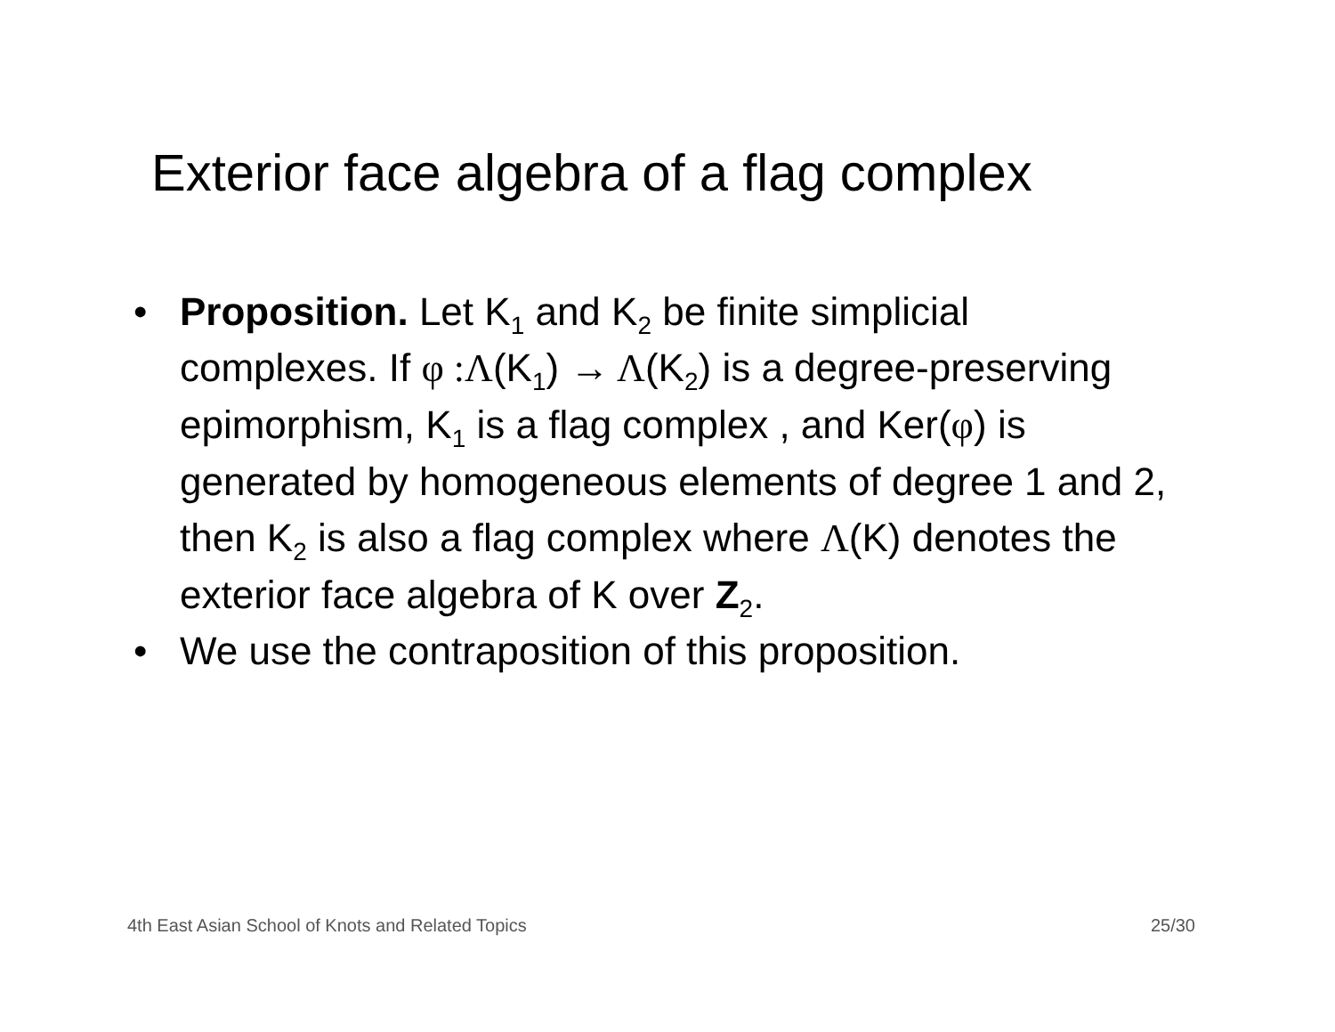Exterior face algebra of a flag complex
• Proposition. Let K<sub>1</sub> and K<sub>2</sub> be finite simplicial complexes. If φ :Λ(K<sub>1</sub>) → Λ(K<sub>2</sub>) is a degree-preserving epimorphism, K<sub>1</sub> is a flag complex , and Ker(φ) is generated by homogeneous elements of degree 1 and 2, then K<sub>2</sub> is also a flag complex where Λ(K) denotes the exterior face algebra of K over Z<sub>2</sub>.
• We use the contraposition of this proposition.
4th East Asian School of Knots and Related Topics 25/30